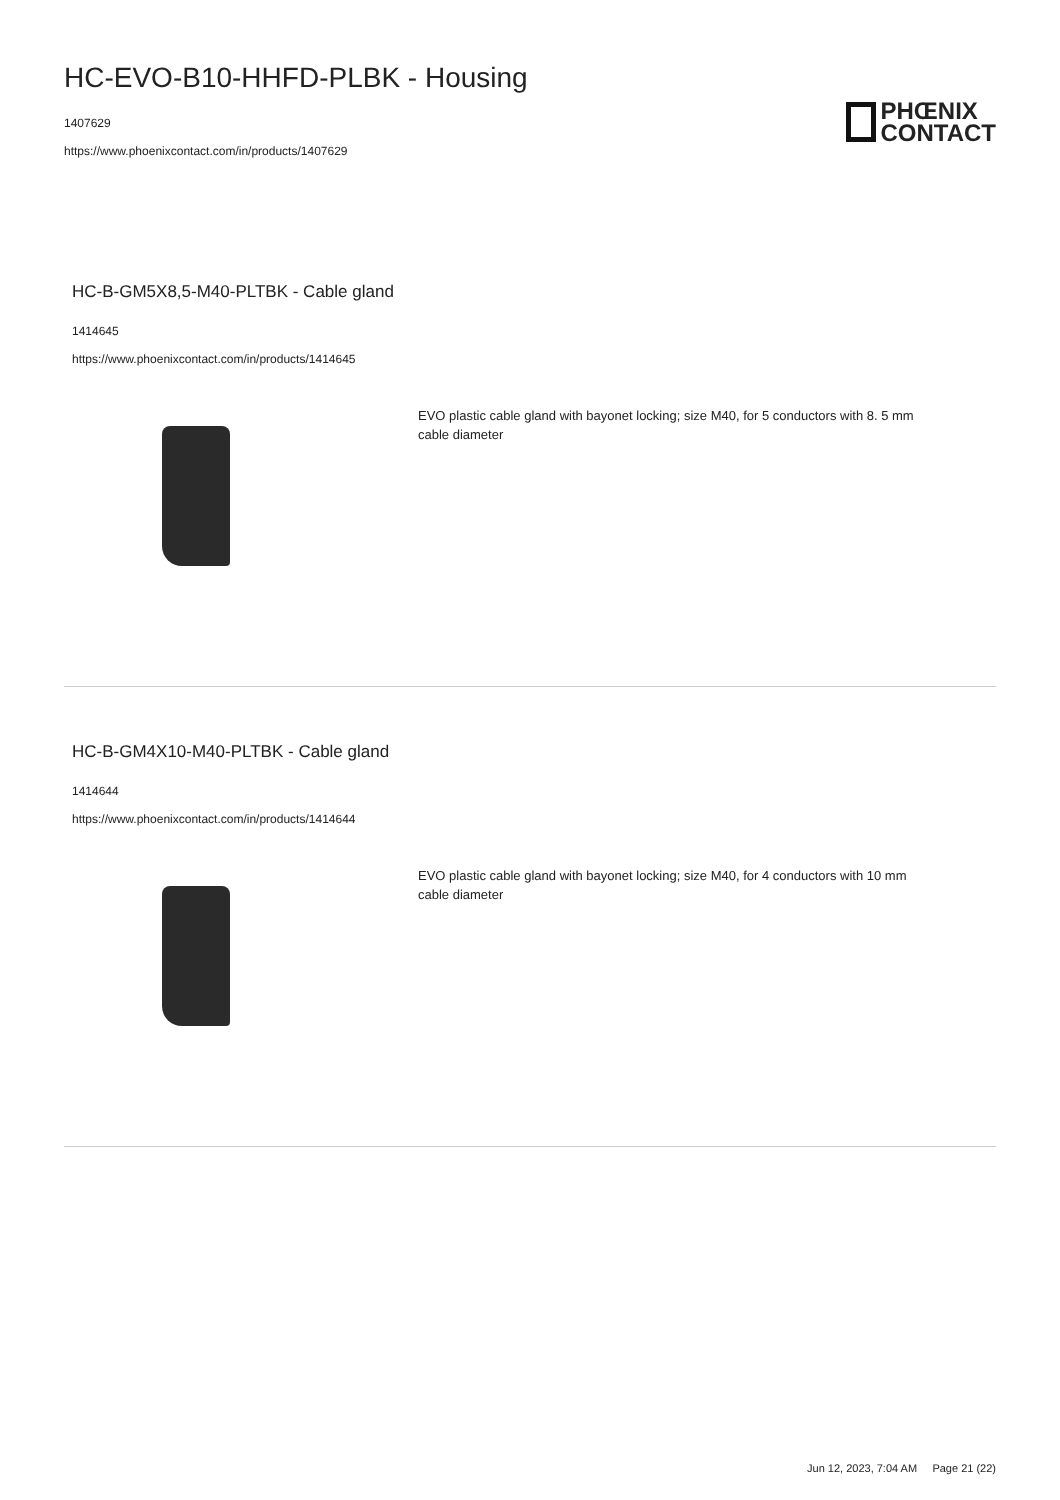HC-EVO-B10-HHFD-PLBK - Housing
1407629
https://www.phoenixcontact.com/in/products/1407629
PHŒNIX
CONTACT
HC-B-GM5X8,5-M40-PLTBK - Cable gland
1414645
https://www.phoenixcontact.com/in/products/1414645
EVO plastic cable gland with bayonet locking; size M40, for 5 conductors with 8. 5 mm cable diameter
HC-B-GM4X10-M40-PLTBK - Cable gland
1414644
https://www.phoenixcontact.com/in/products/1414644
EVO plastic cable gland with bayonet locking; size M40, for 4 conductors with 10 mm cable diameter
Jun 12, 2023, 7:04 AM Page 21 (22)